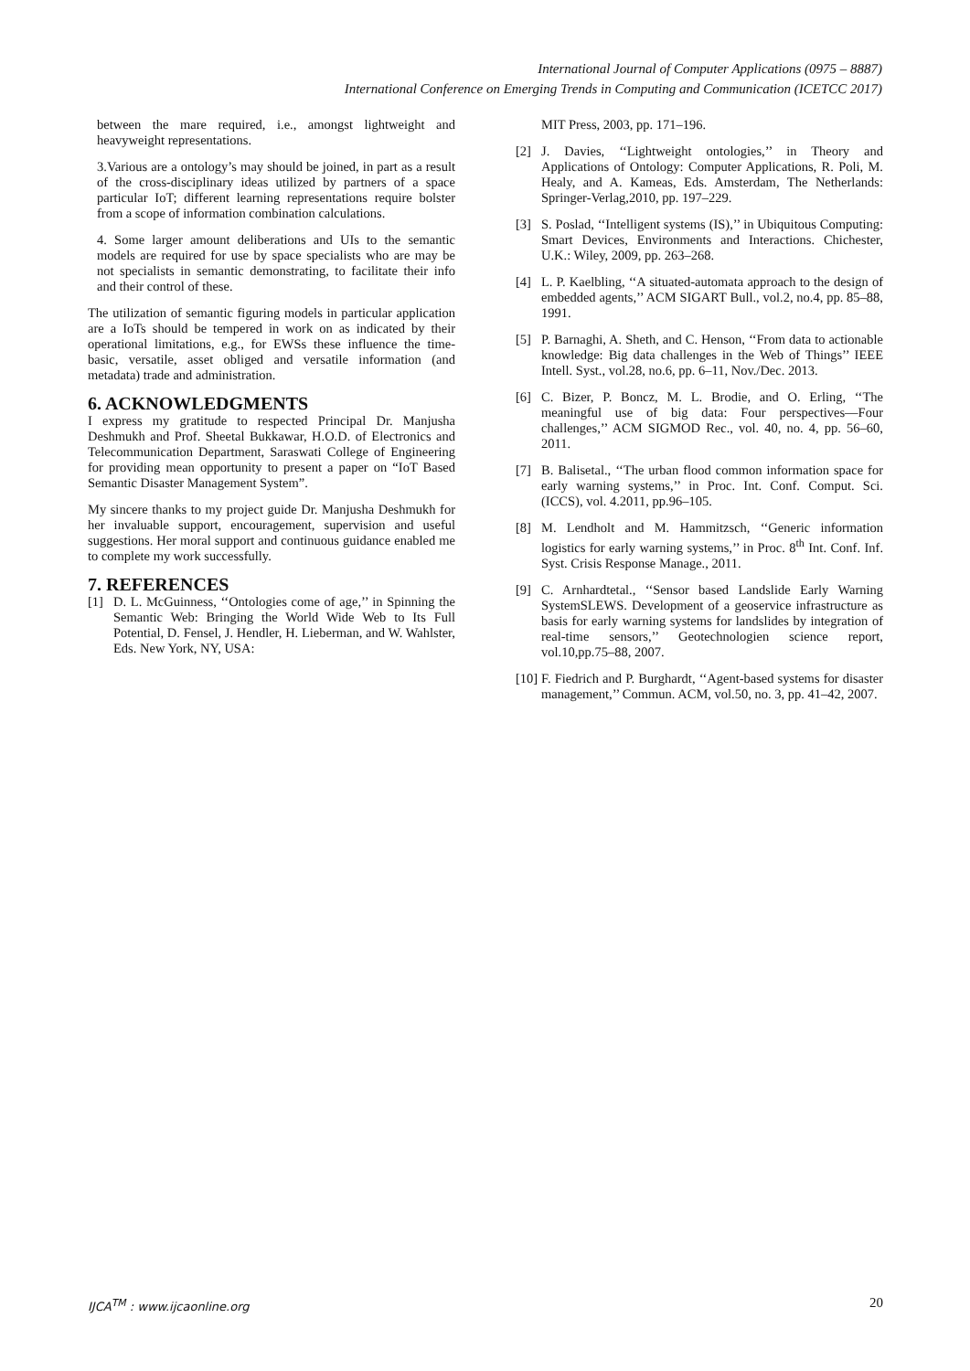International Journal of Computer Applications (0975 – 8887)
International Conference on Emerging Trends in Computing and Communication (ICETCC 2017)
between the mare required, i.e., amongst lightweight and heavyweight representations.
3.Various are a ontology’s may should be joined, in part as a result of the cross-disciplinary ideas utilized by partners of a space particular IoT; different learning representations require bolster from a scope of information combination calculations.
4. Some larger amount deliberations and UIs to the semantic models are required for use by space specialists who are may be not specialists in semantic demonstrating, to facilitate their info and their control of these.
The utilization of semantic figuring models in particular application are a IoTs should be tempered in work on as indicated by their operational limitations, e.g., for EWSs these influence the time-basic, versatile, asset obliged and versatile information (and metadata) trade and administration.
6. ACKNOWLEDGMENTS
I express my gratitude to respected Principal Dr. Manjusha Deshmukh and Prof. Sheetal Bukkawar, H.O.D. of Electronics and Telecommunication Department, Saraswati College of Engineering for providing mean opportunity to present a paper on “IoT Based Semantic Disaster Management System”.
My sincere thanks to my project guide Dr. Manjusha Deshmukh for her invaluable support, encouragement, supervision and useful suggestions. Her moral support and continuous guidance enabled me to complete my work successfully.
7. REFERENCES
[1] D. L. McGuinness, ‘‘Ontologies come of age,’’ in Spinning the Semantic Web: Bringing the World Wide Web to Its Full Potential, D. Fensel, J. Hendler, H. Lieberman, and W. Wahlster, Eds. New York, NY, USA:
MIT Press, 2003, pp. 171–196.
[2] J. Davies, ‘‘Lightweight ontologies,’’ in Theory and Applications of Ontology: Computer Applications, R. Poli, M. Healy, and A. Kameas, Eds. Amsterdam, The Netherlands: Springer-Verlag,2010, pp. 197–229.
[3] S. Poslad, ‘‘Intelligent systems (IS),’’ in Ubiquitous Computing: Smart Devices, Environments and Interactions. Chichester, U.K.: Wiley, 2009, pp. 263–268.
[4] L. P. Kaelbling, ‘‘A situated-automata approach to the design of embedded agents,’’ ACM SIGART Bull., vol.2, no.4, pp. 85–88, 1991.
[5] P. Barnaghi, A. Sheth, and C. Henson, ‘‘From data to actionable knowledge: Big data challenges in the Web of Things’’ IEEE Intell. Syst., vol.28, no.6, pp. 6–11, Nov./Dec. 2013.
[6] C. Bizer, P. Boncz, M. L. Brodie, and O. Erling, ‘‘The meaningful use of big data: Four perspectives—Four challenges,’’ ACM SIGMOD Rec., vol. 40, no. 4, pp. 56–60, 2011.
[7] B. Balisetal., ‘‘The urban flood common information space for early warning systems,’’ in Proc. Int. Conf. Comput. Sci. (ICCS), vol. 4.2011, pp.96–105.
[8] M. Lendholt and M. Hammitzsch, ‘‘Generic information logistics for early warning systems,’’ in Proc. 8<sup>th</sup> Int. Conf. Inf. Syst. Crisis Response Manage., 2011.
[9] C. Arnhardtetal., ‘‘Sensor based Landslide Early Warning SystemSLEWS. Development of a geoservice infrastructure as basis for early warning systems for landslides by integration of real-time sensors,’’ Geotechnologien science report, vol.10,pp.75–88, 2007.
[10] F. Fiedrich and P. Burghardt, ‘‘Agent-based systems for disaster management,’’ Commun. ACM, vol.50, no. 3, pp. 41–42, 2007.
IJCA<sup>TM</sup> : www.ijcaonline.org 20